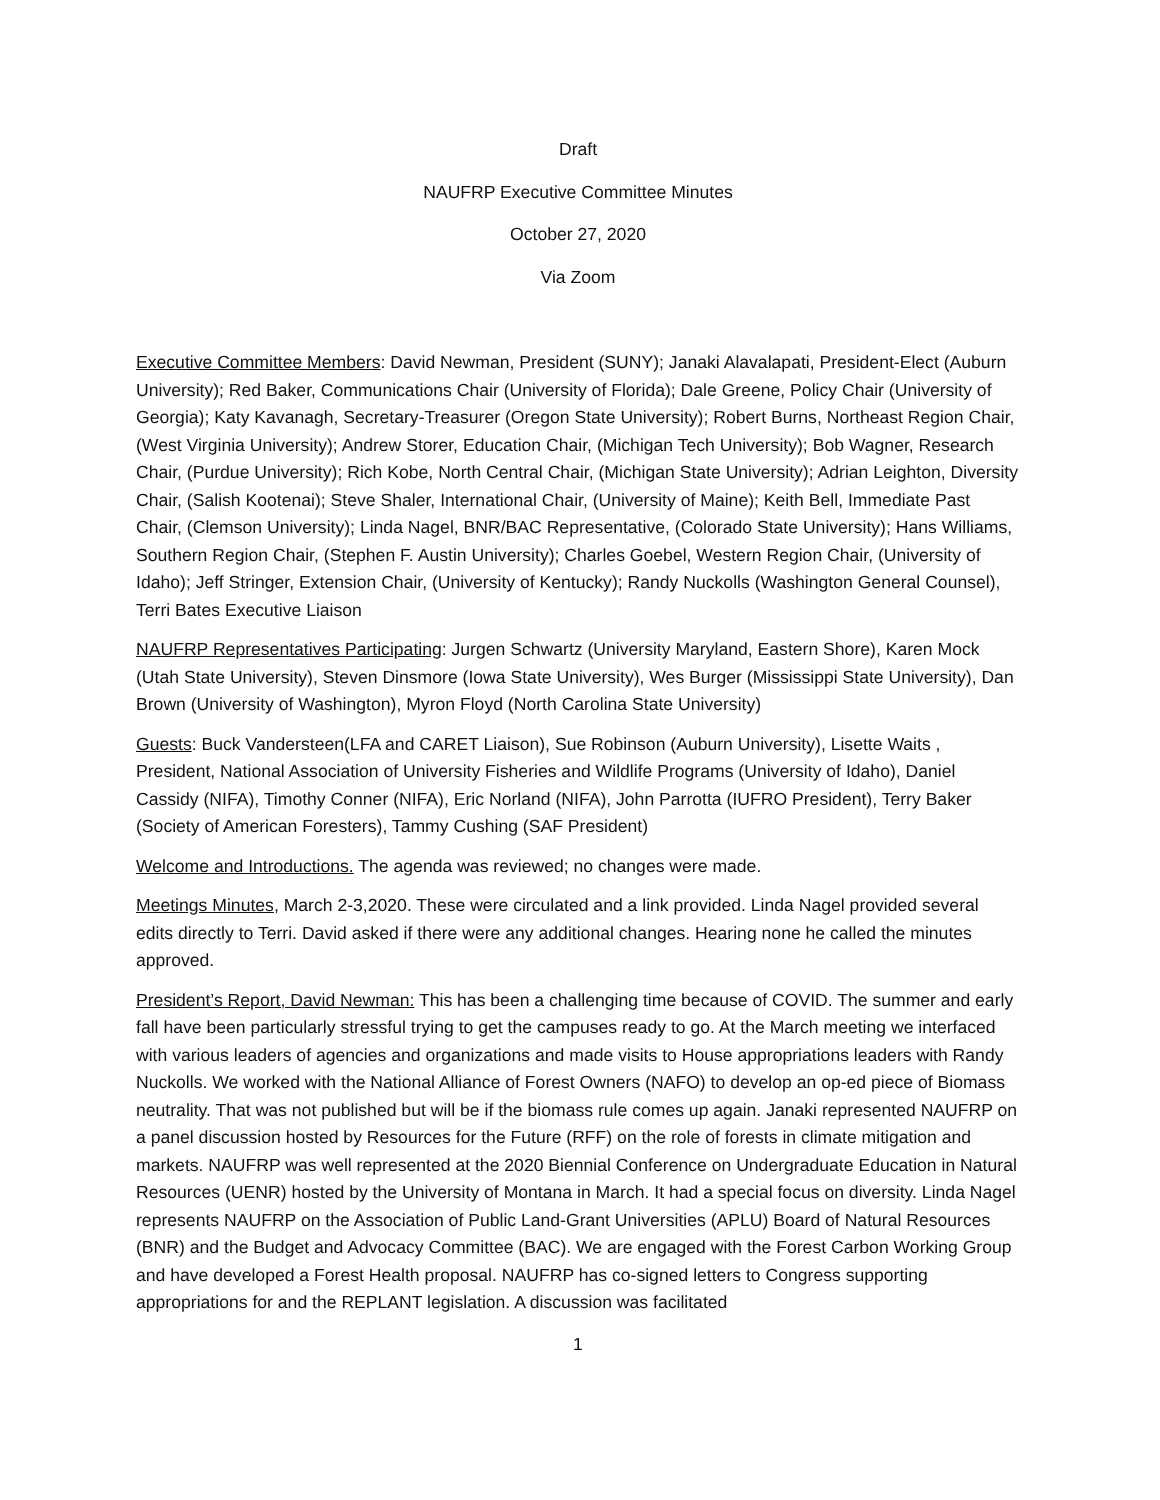Draft
NAUFRP Executive Committee Minutes
October 27, 2020
Via Zoom
Executive Committee Members: David Newman, President (SUNY); Janaki Alavalapati, President-Elect (Auburn University); Red Baker, Communications Chair (University of Florida); Dale Greene, Policy Chair (University of Georgia); Katy Kavanagh, Secretary-Treasurer (Oregon State University); Robert Burns, Northeast Region Chair, (West Virginia University); Andrew Storer, Education Chair, (Michigan Tech University); Bob Wagner, Research Chair, (Purdue University); Rich Kobe, North Central Chair, (Michigan State University); Adrian Leighton, Diversity Chair, (Salish Kootenai); Steve Shaler, International Chair, (University of Maine); Keith Bell, Immediate Past Chair, (Clemson University); Linda Nagel, BNR/BAC Representative, (Colorado State University); Hans Williams, Southern Region Chair, (Stephen F. Austin University); Charles Goebel, Western Region Chair, (University of Idaho); Jeff Stringer, Extension Chair, (University of Kentucky); Randy Nuckolls (Washington General Counsel), Terri Bates Executive Liaison
NAUFRP Representatives Participating: Jurgen Schwartz (University Maryland, Eastern Shore), Karen Mock (Utah State University), Steven Dinsmore (Iowa State University), Wes Burger (Mississippi State University), Dan Brown (University of Washington), Myron Floyd (North Carolina State University)
Guests: Buck Vandersteen(LFA and CARET Liaison), Sue Robinson (Auburn University), Lisette Waits , President, National Association of University Fisheries and Wildlife Programs (University of Idaho), Daniel Cassidy (NIFA), Timothy Conner (NIFA), Eric Norland (NIFA), John Parrotta (IUFRO President), Terry Baker (Society of American Foresters), Tammy Cushing (SAF President)
Welcome and Introductions. The agenda was reviewed; no changes were made.
Meetings Minutes, March 2-3,2020. These were circulated and a link provided. Linda Nagel provided several edits directly to Terri. David asked if there were any additional changes. Hearing none he called the minutes approved.
President’s Report, David Newman: This has been a challenging time because of COVID. The summer and early fall have been particularly stressful trying to get the campuses ready to go. At the March meeting we interfaced with various leaders of agencies and organizations and made visits to House appropriations leaders with Randy Nuckolls. We worked with the National Alliance of Forest Owners (NAFO) to develop an op-ed piece of Biomass neutrality. That was not published but will be if the biomass rule comes up again. Janaki represented NAUFRP on a panel discussion hosted by Resources for the Future (RFF) on the role of forests in climate mitigation and markets. NAUFRP was well represented at the 2020 Biennial Conference on Undergraduate Education in Natural Resources (UENR) hosted by the University of Montana in March. It had a special focus on diversity. Linda Nagel represents NAUFRP on the Association of Public Land-Grant Universities (APLU) Board of Natural Resources (BNR) and the Budget and Advocacy Committee (BAC). We are engaged with the Forest Carbon Working Group and have developed a Forest Health proposal. NAUFRP has co-signed letters to Congress supporting appropriations for and the REPLANT legislation. A discussion was facilitated
1